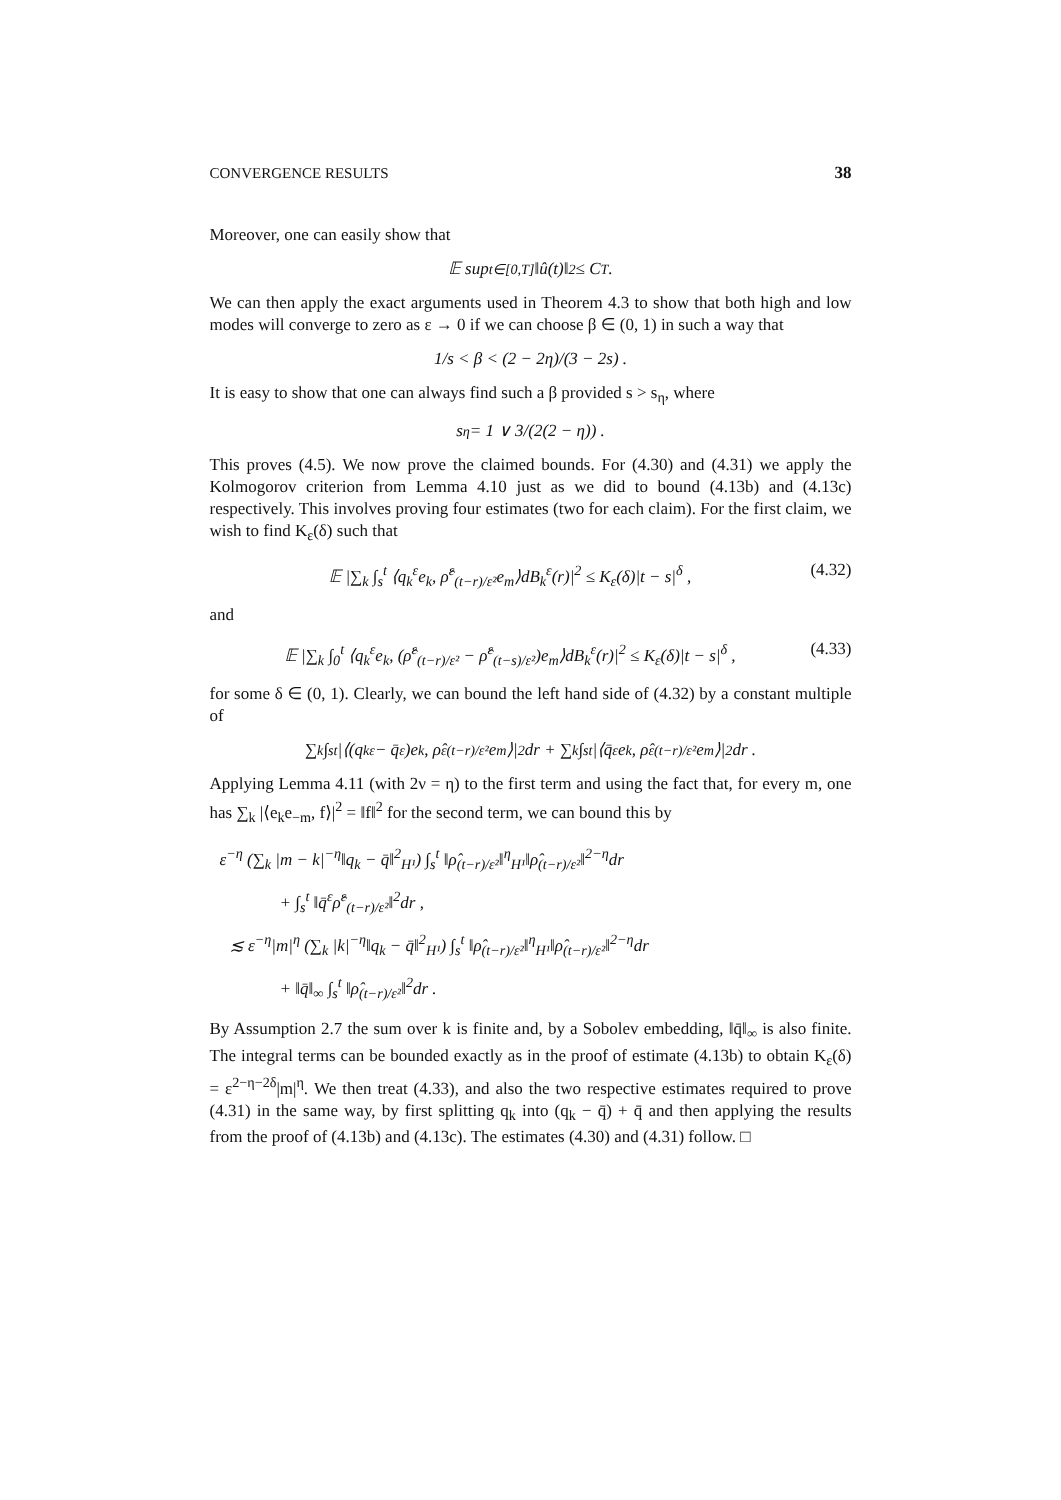CONVERGENCE RESULTS 38
Moreover, one can easily show that
𝔼 sup<sub>t∈[0,T]</sub> ‖û(t)‖<sup>2</sup> ≤ C<sub>T</sub> .
We can then apply the exact arguments used in Theorem 4.3 to show that both high and low modes will converge to zero as ε → 0 if we can choose β ∈ (0, 1) in such a way that
1/s < β < (2 − 2η)/(3 − 2s) .
It is easy to show that one can always find such a β provided s > s<sub>η</sub>, where
s<sub>η</sub> = 1 ∨ 3/(2(2 − η)) .
This proves (4.5). We now prove the claimed bounds. For (4.30) and (4.31) we apply the Kolmogorov criterion from Lemma 4.10 just as we did to bound (4.13b) and (4.13c) respectively. This involves proving four estimates (two for each claim). For the first claim, we wish to find K<sub>ε</sub>(δ) such that
𝔼 |∑<sub>k</sub> ∫<sub>s</sub><sup>t</sup> ⟨q<sub>k</sub><sup>ε</sup>e<sub>k</sub>, ρ̂<sup>ε</sup><sub>(t−r)/ε²</sub>e<sub>m</sub>⟩dB<sub>k</sub><sup>ε</sup>(r)|<sup>2</sup> ≤ K<sub>ε</sub>(δ)|t − s|<sup>δ</sup> , (4.32)
and
𝔼 |∑<sub>k</sub> ∫<sub>0</sub><sup>t</sup> ⟨q<sub>k</sub><sup>ε</sup>e<sub>k</sub>, (ρ̂<sup>ε</sup><sub>(t−r)/ε²</sub> − ρ̂<sup>ε</sup><sub>(t−s)/ε²</sub>)e<sub>m</sub>⟩dB<sub>k</sub><sup>ε</sup>(r)|<sup>2</sup> ≤ K<sub>ε</sub>(δ)|t − s|<sup>δ</sup> , (4.33)
for some δ ∈ (0, 1). Clearly, we can bound the left hand side of (4.32) by a constant multiple of
∑<sub>k</sub> ∫<sub>s</sub><sup>t</sup> |⟨(q<sub>k</sub><sup>ε</sup> − q̄<sup>ε</sup>)e<sub>k</sub>, ρ̂<sup>ε</sup><sub>(t−r)/ε²</sub>e<sub>m</sub>⟩|<sup>2</sup>dr + ∑<sub>k</sub> ∫<sub>s</sub><sup>t</sup> |⟨q̄<sup>ε</sup>e<sub>k</sub>, ρ̂<sup>ε</sup><sub>(t−r)/ε²</sub>e<sub>m</sub>⟩|<sup>2</sup>dr .
Applying Lemma 4.11 (with 2ν = η) to the first term and using the fact that, for every m, one has ∑<sub>k</sub> |⟨e<sub>k</sub>e<sub>−m</sub>, f⟩|<sup>2</sup> = ‖f‖<sup>2</sup> for the second term, we can bound this by
ε<sup>−η</sup> (∑<sub>k</sub> |m − k|<sup>−η</sup>‖q<sub>k</sub> − q̄‖<sup>2</sup><sub>H¹</sub>) ∫<sub>s</sub><sup>t</sup> ‖ρ̂<sub>(t−r)/ε²</sub>‖<sup>η</sup><sub>H¹</sub>‖ρ̂<sub>(t−r)/ε²</sub>‖<sup>2−η</sup>dr
+ ∫<sub>s</sub><sup>t</sup> ‖q̄<sup>ε</sup>ρ̂<sup>ε</sup><sub>(t−r)/ε²</sub>‖<sup>2</sup>dr ,
≲ ε<sup>−η</sup>|m|<sup>η</sup> (∑<sub>k</sub> |k|<sup>−η</sup>‖q<sub>k</sub> − q̄‖<sup>2</sup><sub>H¹</sub>) ∫<sub>s</sub><sup>t</sup> ‖ρ̂<sub>(t−r)/ε²</sub>‖<sup>η</sup><sub>H¹</sub>‖ρ̂<sub>(t−r)/ε²</sub>‖<sup>2−η</sup>dr
+ ‖q̄‖<sub>∞</sub> ∫<sub>s</sub><sup>t</sup> ‖ρ̂<sub>(t−r)/ε²</sub>‖<sup>2</sup>dr .
By Assumption 2.7 the sum over k is finite and, by a Sobolev embedding, ‖q̄‖<sub>∞</sub> is also finite. The integral terms can be bounded exactly as in the proof of estimate (4.13b) to obtain K<sub>ε</sub>(δ) = ε<sup>2−η−2δ</sup>|m|<sup>η</sup>. We then treat (4.33), and also the two respective estimates required to prove (4.31) in the same way, by first splitting q<sub>k</sub> into (q<sub>k</sub> − q̄) + q̄ and then applying the results from the proof of (4.13b) and (4.13c). The estimates (4.30) and (4.31) follow. □